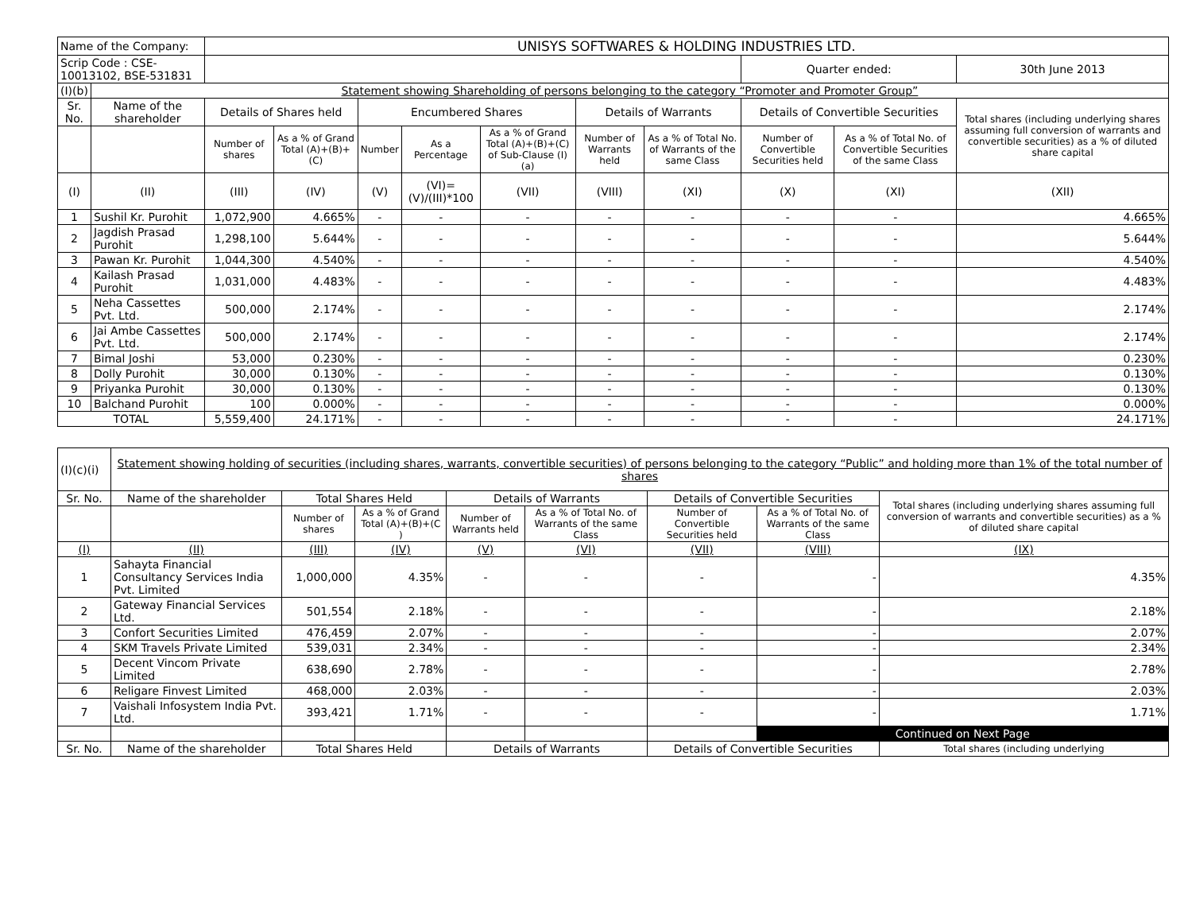| Name of the Company: | | UNISYS SOFTWARES & HOLDING INDUSTRIES LTD. | | | | | | | | | |
| Scrip Code : CSE-10013102, BSE-531831 | | | | | | | | | Quarter ended: | | 30th June 2013 |
| (I)(b) | Statement showing Shareholding of persons belonging to the category “Promoter and Promoter Group” | | | | | | | | | | |
| Sr. No. | Name of the shareholder | Details of Shares held | | Encumbered Shares | | | Details of Warrants | | Details of Convertible Securities | | Total shares (including underlying shares assuming full conversion of warrants and convertible securities) as a % of diluted share capital |
| | | Number of shares | As a % of Grand Total (A)+(B)+(C) | Number | As a Percentage | As a % of Grand Total (A)+(B)+(C) of Sub-Clause (I)(a) | Number of Warrants held | As a % of Total No. of Warrants of the same Class | Number of Convertible Securities held | As a % of Total No. of Convertible Securities of the same Class | |
| (I) | (II) | (III) | (IV) | (V) | (VI)=(V)/(III)*100 | (VII) | (VIII) | (XI) | (X) | (XI) | (XII) |
| 1 | Sushil Kr. Purohit | 1,072,900 | 4.665% | - | - | - | - | - | - | - | 4.665% |
| 2 | Jagdish Prasad Purohit | 1,298,100 | 5.644% | - | - | - | - | - | - | - | 5.644% |
| 3 | Pawan Kr. Purohit | 1,044,300 | 4.540% | - | - | - | - | - | - | - | 4.540% |
| 4 | Kailash Prasad Purohit | 1,031,000 | 4.483% | - | - | - | - | - | - | - | 4.483% |
| 5 | Neha Cassettes Pvt. Ltd. | 500,000 | 2.174% | - | - | - | - | - | - | - | 2.174% |
| 6 | Jai Ambe Cassettes Pvt. Ltd. | 500,000 | 2.174% | - | - | - | - | - | - | - | 2.174% |
| 7 | Bimal Joshi | 53,000 | 0.230% | - | - | - | - | - | - | - | 0.230% |
| 8 | Dolly Purohit | 30,000 | 0.130% | - | - | - | - | - | - | - | 0.130% |
| 9 | Priyanka Purohit | 30,000 | 0.130% | - | - | - | - | - | - | - | 0.130% |
| 10 | Balchand Purohit | 100 | 0.000% | - | - | - | - | - | - | - | 0.000% |
| TOTAL | | 5,559,400 | 24.171% | - | - | - | - | - | - | - | 24.171% |
| (I)(c)(i) | Statement showing holding of securities (including shares, warrants, convertible securities) of persons belonging to the category “Public” and holding more than 1% of the total number of shares | | | | | | | |
| Sr. No. | Name of the shareholder | Total Shares Held | | Details of Warrants | | Details of Convertible Securities | | Total shares (including underlying shares assuming full conversion of warrants and convertible securities) as a % of diluted share capital |
| | | Number of shares | As a % of Grand Total (A)+(B)+(C ) | Number of Warrants held | As a % of Total No. of Warrants of the same Class | Number of Convertible Securities held | As a % of Total No. of Warrants of the same Class | |
| (I) | (II) | (III) | (IV) | (V) | (VI) | (VII) | (VIII) | (IX) |
| 1 | Sahayta Financial Consultancy Services India Pvt. Limited | 1,000,000 | 4.35% | - | - | - | - | 4.35% |
| 2 | Gateway Financial Services Ltd. | 501,554 | 2.18% | - | - | - | - | 2.18% |
| 3 | Confort Securities Limited | 476,459 | 2.07% | - | - | - | - | 2.07% |
| 4 | SKM Travels Private Limited | 539,031 | 2.34% | - | - | - | - | 2.34% |
| 5 | Decent Vincom Private Limited | 638,690 | 2.78% | - | - | - | - | 2.78% |
| 6 | Religare Finvest Limited | 468,000 | 2.03% | - | - | - | - | 2.03% |
| 7 | Vaishali Infosystem India Pvt. Ltd. | 393,421 | 1.71% | - | - | - | - | 1.71% |
| | | | | | | | Continued on Next Page | |
| Sr. No. | Name of the shareholder | Total Shares Held | | Details of Warrants | | Details of Convertible Securities | | Total shares (including underlying |